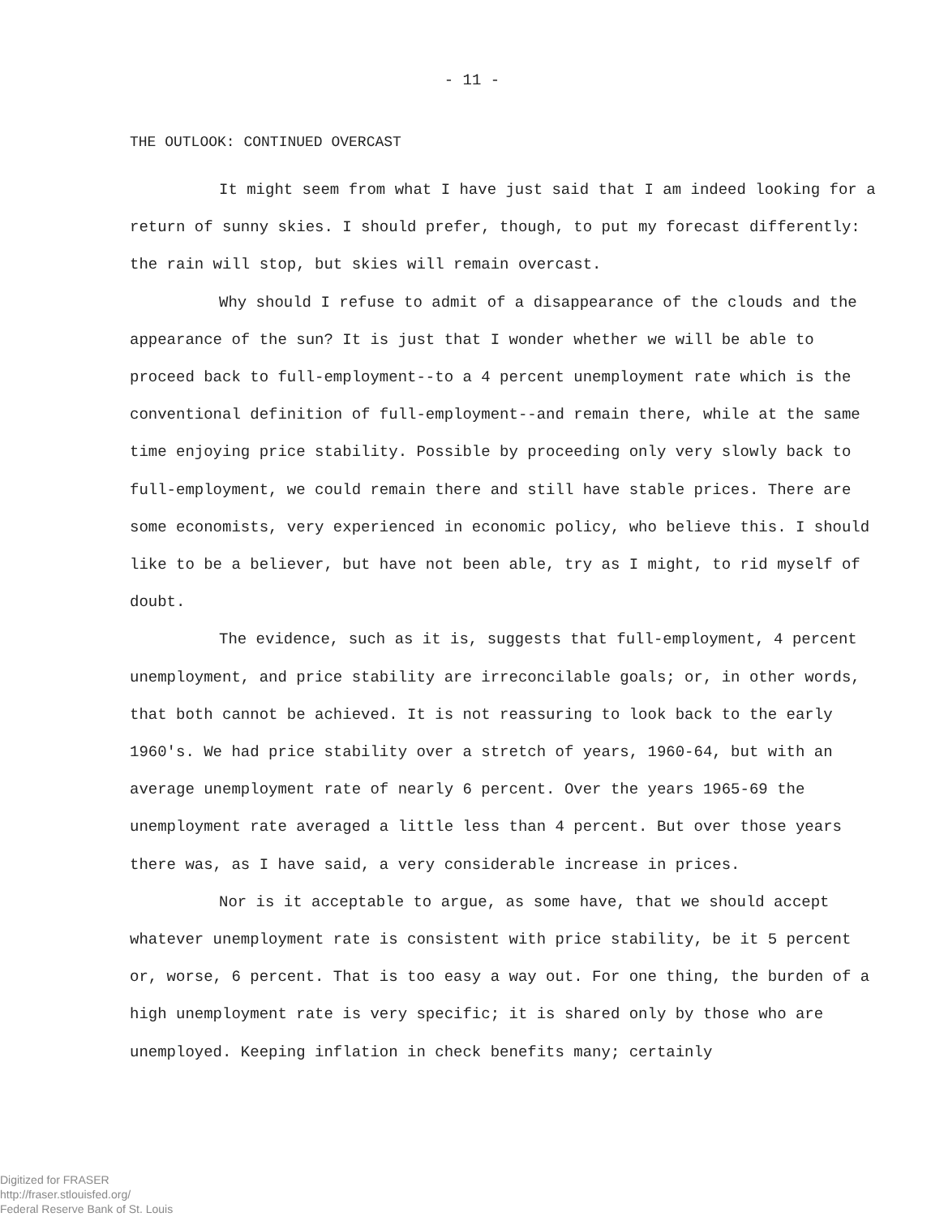- 11 -
THE OUTLOOK: CONTINUED OVERCAST
It might seem from what I have just said that I am indeed looking for a return of sunny skies. I should prefer, though, to put my forecast differently: the rain will stop, but skies will remain overcast.
Why should I refuse to admit of a disappearance of the clouds and the appearance of the sun? It is just that I wonder whether we will be able to proceed back to full-employment--to a 4 percent unemployment rate which is the conventional definition of full-employment--and remain there, while at the same time enjoying price stability. Possible by proceeding only very slowly back to full-employment, we could remain there and still have stable prices. There are some economists, very experienced in economic policy, who believe this. I should like to be a believer, but have not been able, try as I might, to rid myself of doubt.
The evidence, such as it is, suggests that full-employment, 4 percent unemployment, and price stability are irreconcilable goals; or, in other words, that both cannot be achieved. It is not reassuring to look back to the early 1960's. We had price stability over a stretch of years, 1960-64, but with an average unemployment rate of nearly 6 percent. Over the years 1965-69 the unemployment rate averaged a little less than 4 percent. But over those years there was, as I have said, a very considerable increase in prices.
Nor is it acceptable to argue, as some have, that we should accept whatever unemployment rate is consistent with price stability, be it 5 percent or, worse, 6 percent. That is too easy a way out. For one thing, the burden of a high unemployment rate is very specific; it is shared only by those who are unemployed. Keeping inflation in check benefits many; certainly
Digitized for FRASER
http://fraser.stlouisfed.org/
Federal Reserve Bank of St. Louis